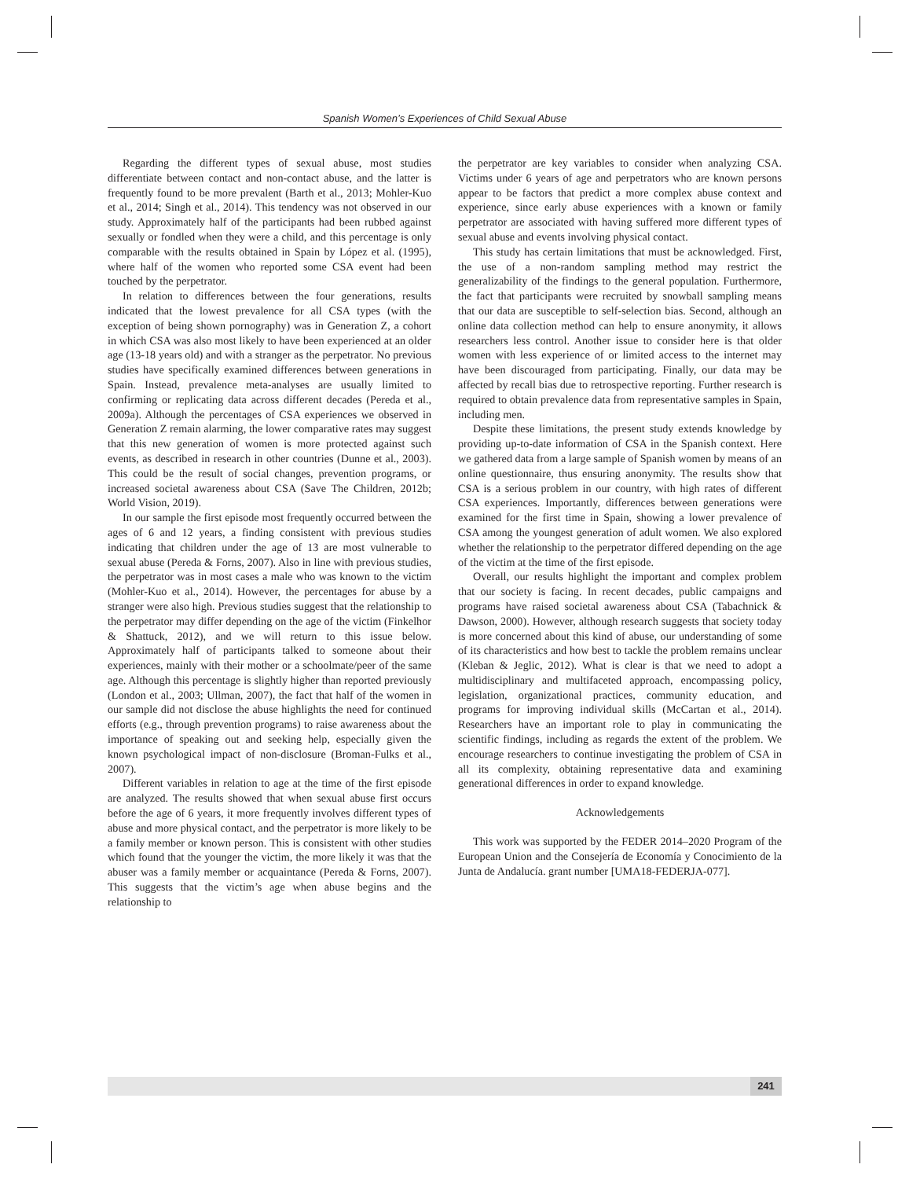Spanish Women’s Experiences of Child Sexual Abuse
Regarding the different types of sexual abuse, most studies differentiate between contact and non-contact abuse, and the latter is frequently found to be more prevalent (Barth et al., 2013; Mohler-Kuo et al., 2014; Singh et al., 2014). This tendency was not observed in our study. Approximately half of the participants had been rubbed against sexually or fondled when they were a child, and this percentage is only comparable with the results obtained in Spain by López et al. (1995), where half of the women who reported some CSA event had been touched by the perpetrator.
In relation to differences between the four generations, results indicated that the lowest prevalence for all CSA types (with the exception of being shown pornography) was in Generation Z, a cohort in which CSA was also most likely to have been experienced at an older age (13-18 years old) and with a stranger as the perpetrator. No previous studies have specifically examined differences between generations in Spain. Instead, prevalence meta-analyses are usually limited to confirming or replicating data across different decades (Pereda et al., 2009a). Although the percentages of CSA experiences we observed in Generation Z remain alarming, the lower comparative rates may suggest that this new generation of women is more protected against such events, as described in research in other countries (Dunne et al., 2003). This could be the result of social changes, prevention programs, or increased societal awareness about CSA (Save The Children, 2012b; World Vision, 2019).
In our sample the first episode most frequently occurred between the ages of 6 and 12 years, a finding consistent with previous studies indicating that children under the age of 13 are most vulnerable to sexual abuse (Pereda & Forns, 2007). Also in line with previous studies, the perpetrator was in most cases a male who was known to the victim (Mohler-Kuo et al., 2014). However, the percentages for abuse by a stranger were also high. Previous studies suggest that the relationship to the perpetrator may differ depending on the age of the victim (Finkelhor & Shattuck, 2012), and we will return to this issue below. Approximately half of participants talked to someone about their experiences, mainly with their mother or a schoolmate/peer of the same age. Although this percentage is slightly higher than reported previously (London et al., 2003; Ullman, 2007), the fact that half of the women in our sample did not disclose the abuse highlights the need for continued efforts (e.g., through prevention programs) to raise awareness about the importance of speaking out and seeking help, especially given the known psychological impact of non-disclosure (Broman-Fulks et al., 2007).
Different variables in relation to age at the time of the first episode are analyzed. The results showed that when sexual abuse first occurs before the age of 6 years, it more frequently involves different types of abuse and more physical contact, and the perpetrator is more likely to be a family member or known person. This is consistent with other studies which found that the younger the victim, the more likely it was that the abuser was a family member or acquaintance (Pereda & Forns, 2007). This suggests that the victim’s age when abuse begins and the relationship to
the perpetrator are key variables to consider when analyzing CSA. Victims under 6 years of age and perpetrators who are known persons appear to be factors that predict a more complex abuse context and experience, since early abuse experiences with a known or family perpetrator are associated with having suffered more different types of sexual abuse and events involving physical contact.
This study has certain limitations that must be acknowledged. First, the use of a non-random sampling method may restrict the generalizability of the findings to the general population. Furthermore, the fact that participants were recruited by snowball sampling means that our data are susceptible to self-selection bias. Second, although an online data collection method can help to ensure anonymity, it allows researchers less control. Another issue to consider here is that older women with less experience of or limited access to the internet may have been discouraged from participating. Finally, our data may be affected by recall bias due to retrospective reporting. Further research is required to obtain prevalence data from representative samples in Spain, including men.
Despite these limitations, the present study extends knowledge by providing up-to-date information of CSA in the Spanish context. Here we gathered data from a large sample of Spanish women by means of an online questionnaire, thus ensuring anonymity. The results show that CSA is a serious problem in our country, with high rates of different CSA experiences. Importantly, differences between generations were examined for the first time in Spain, showing a lower prevalence of CSA among the youngest generation of adult women. We also explored whether the relationship to the perpetrator differed depending on the age of the victim at the time of the first episode.
Overall, our results highlight the important and complex problem that our society is facing. In recent decades, public campaigns and programs have raised societal awareness about CSA (Tabachnick & Dawson, 2000). However, although research suggests that society today is more concerned about this kind of abuse, our understanding of some of its characteristics and how best to tackle the problem remains unclear (Kleban & Jeglic, 2012). What is clear is that we need to adopt a multidisciplinary and multifaceted approach, encompassing policy, legislation, organizational practices, community education, and programs for improving individual skills (McCartan et al., 2014). Researchers have an important role to play in communicating the scientific findings, including as regards the extent of the problem. We encourage researchers to continue investigating the problem of CSA in all its complexity, obtaining representative data and examining generational differences in order to expand knowledge.
Acknowledgements
This work was supported by the FEDER 2014–2020 Program of the European Union and the Consejería de Economía y Conocimiento de la Junta de Andalucía. grant number [UMA18-FEDERJA-077].
241